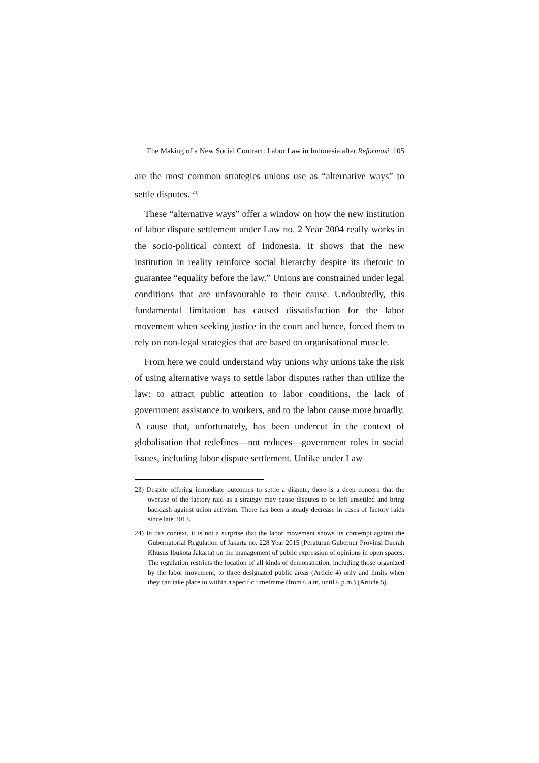The Making of a New Social Contract: Labor Law in Indonesia after Reformasi 105
are the most common strategies unions use as “alternative ways” to settle disputes. <sup>24)</sup>
These “alternative ways” offer a window on how the new institution of labor dispute settlement under Law no. 2 Year 2004 really works in the socio-political context of Indonesia. It shows that the new institution in reality reinforce social hierarchy despite its rhetoric to guarantee “equality before the law.” Unions are constrained under legal conditions that are unfavourable to their cause. Undoubtedly, this fundamental limitation has caused dissatisfaction for the labor movement when seeking justice in the court and hence, forced them to rely on non-legal strategies that are based on organisational muscle.
From here we could understand why unions why unions take the risk of using alternative ways to settle labor disputes rather than utilize the law: to attract public attention to labor conditions, the lack of government assistance to workers, and to the labor cause more broadly. A cause that, unfortunately, has been undercut in the context of globalisation that redefines—not reduces—government roles in social issues, including labor dispute settlement. Unlike under Law
23) Despite offering immediate outcomes to settle a dispute, there is a deep concern that the overuse of the factory raid as a strategy may cause disputes to be left unsettled and bring backlash against union activism. There has been a steady decrease in cases of factory raids since late 2013.
24) In this context, it is not a surprise that the labor movement shows its contempt against the Gubernatorial Regulation of Jakarta no. 228 Year 2015 (Peraturan Gubernur Provinsi Daerah Khusus Ibukota Jakarta) on the management of public expression of opinions in open spaces. The regulation restricts the location of all kinds of demonstration, including those organized by the labor movement, to three designated public areas (Article 4) only and limits when they can take place to within a specific timeframe (from 6 a.m. until 6 p.m.) (Article 5).